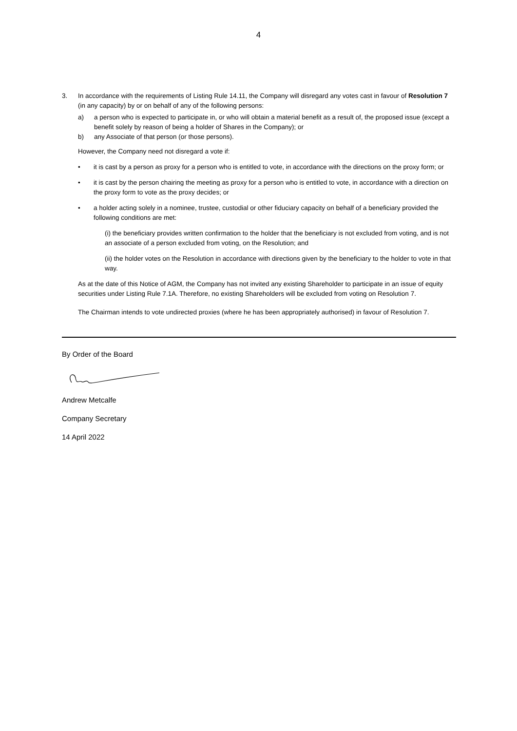4
3. In accordance with the requirements of Listing Rule 14.11, the Company will disregard any votes cast in favour of Resolution 7 (in any capacity) by or on behalf of any of the following persons:
a) a person who is expected to participate in, or who will obtain a material benefit as a result of, the proposed issue (except a benefit solely by reason of being a holder of Shares in the Company); or
b) any Associate of that person (or those persons).
However, the Company need not disregard a vote if:
• it is cast by a person as proxy for a person who is entitled to vote, in accordance with the directions on the proxy form; or
• it is cast by the person chairing the meeting as proxy for a person who is entitled to vote, in accordance with a direction on the proxy form to vote as the proxy decides; or
• a holder acting solely in a nominee, trustee, custodial or other fiduciary capacity on behalf of a beneficiary provided the following conditions are met:
(i) the beneficiary provides written confirmation to the holder that the beneficiary is not excluded from voting, and is not an associate of a person excluded from voting, on the Resolution; and
(ii) the holder votes on the Resolution in accordance with directions given by the beneficiary to the holder to vote in that way.
As at the date of this Notice of AGM, the Company has not invited any existing Shareholder to participate in an issue of equity securities under Listing Rule 7.1A. Therefore, no existing Shareholders will be excluded from voting on Resolution 7.
The Chairman intends to vote undirected proxies (where he has been appropriately authorised) in favour of Resolution 7.
By Order of the Board
Andrew Metcalfe
Company Secretary
14 April 2022